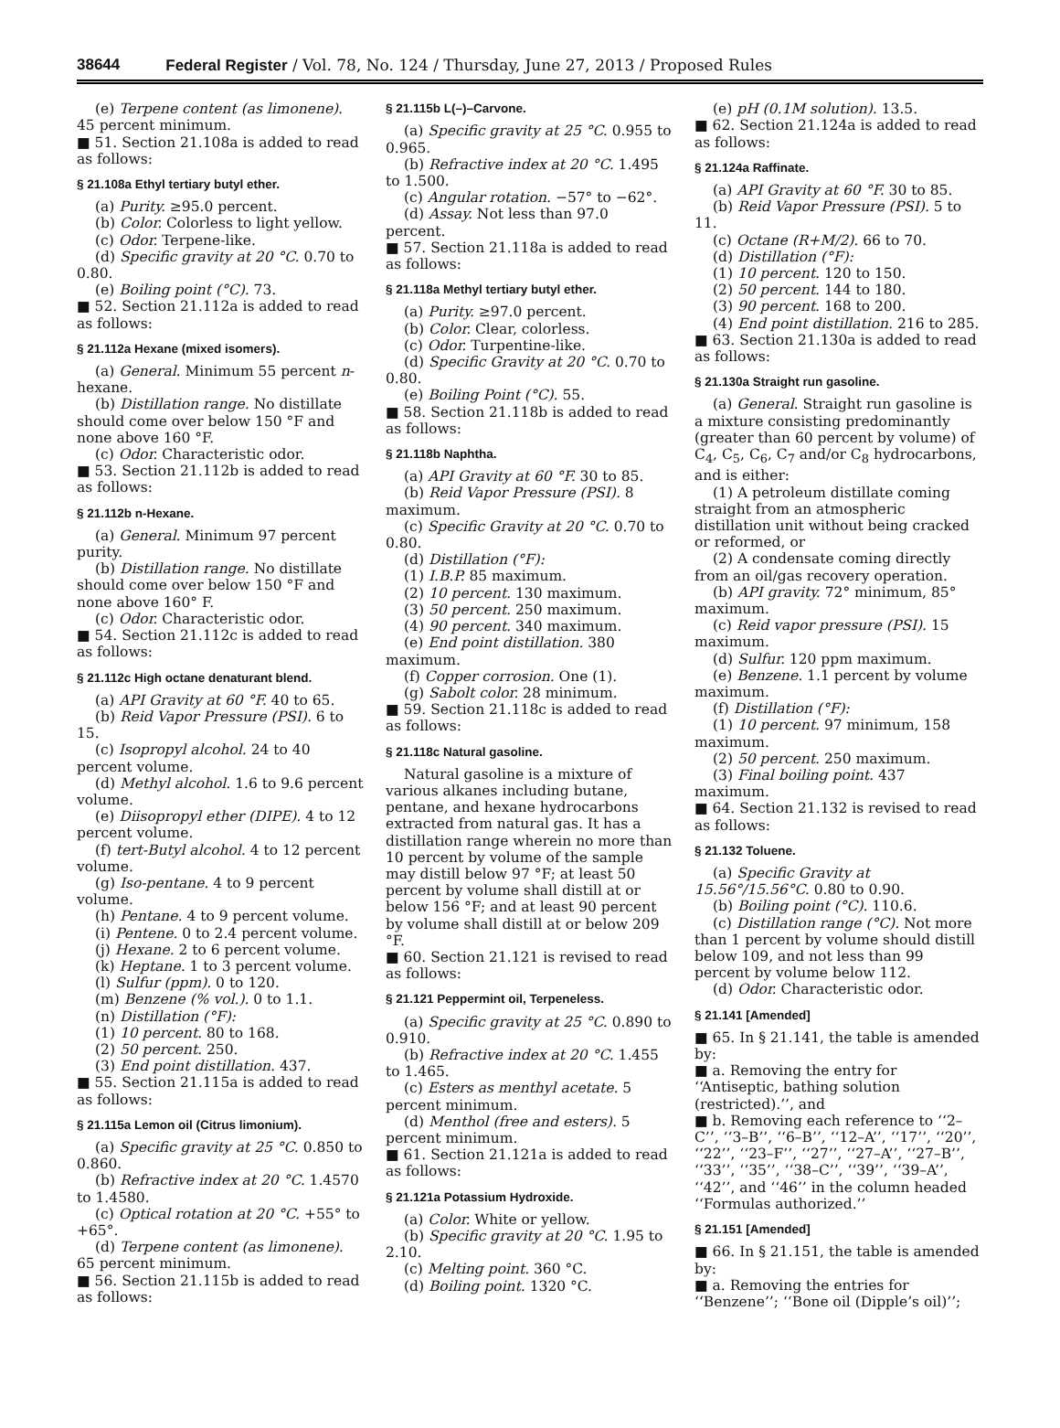38644 Federal Register / Vol. 78, No. 124 / Thursday, June 27, 2013 / Proposed Rules
(e) Terpene content (as limonene). 45 percent minimum.
■ 51. Section 21.108a is added to read as follows:
§ 21.108a Ethyl tertiary butyl ether.
(a) Purity. ≥95.0 percent.
(b) Color. Colorless to light yellow.
(c) Odor. Terpene-like.
(d) Specific gravity at 20 °C. 0.70 to 0.80.
(e) Boiling point (°C). 73.
■ 52. Section 21.112a is added to read as follows:
§ 21.112a Hexane (mixed isomers).
(a) General. Minimum 55 percent n-hexane.
(b) Distillation range. No distillate should come over below 150 °F and none above 160 °F.
(c) Odor. Characteristic odor.
■ 53. Section 21.112b is added to read as follows:
§ 21.112b n-Hexane.
(a) General. Minimum 97 percent purity.
(b) Distillation range. No distillate should come over below 150 °F and none above 160° F.
(c) Odor. Characteristic odor.
■ 54. Section 21.112c is added to read as follows:
§ 21.112c High octane denaturant blend.
(a) API Gravity at 60 °F. 40 to 65.
(b) Reid Vapor Pressure (PSI). 6 to 15.
(c) Isopropyl alcohol. 24 to 40 percent volume.
(d) Methyl alcohol. 1.6 to 9.6 percent volume.
(e) Diisopropyl ether (DIPE). 4 to 12 percent volume.
(f) tert-Butyl alcohol. 4 to 12 percent volume.
(g) Iso-pentane. 4 to 9 percent volume.
(h) Pentane. 4 to 9 percent volume.
(i) Pentene. 0 to 2.4 percent volume.
(j) Hexane. 2 to 6 percent volume.
(k) Heptane. 1 to 3 percent volume.
(l) Sulfur (ppm). 0 to 120.
(m) Benzene (% vol.). 0 to 1.1.
(n) Distillation (°F):
(1) 10 percent. 80 to 168.
(2) 50 percent. 250.
(3) End point distillation. 437.
■ 55. Section 21.115a is added to read as follows:
§ 21.115a Lemon oil (Citrus limonium).
(a) Specific gravity at 25 °C. 0.850 to 0.860.
(b) Refractive index at 20 °C. 1.4570 to 1.4580.
(c) Optical rotation at 20 °C. +55° to +65°.
(d) Terpene content (as limonene). 65 percent minimum.
■ 56. Section 21.115b is added to read as follows:
§ 21.115b L(–)–Carvone.
(a) Specific gravity at 25 °C. 0.955 to 0.965.
(b) Refractive index at 20 °C. 1.495 to 1.500.
(c) Angular rotation. −57° to −62°.
(d) Assay. Not less than 97.0 percent.
■ 57. Section 21.118a is added to read as follows:
§ 21.118a Methyl tertiary butyl ether.
(a) Purity. ≥97.0 percent.
(b) Color. Clear, colorless.
(c) Odor. Turpentine-like.
(d) Specific Gravity at 20 °C. 0.70 to 0.80.
(e) Boiling Point (°C). 55.
■ 58. Section 21.118b is added to read as follows:
§ 21.118b Naphtha.
(a) API Gravity at 60 °F. 30 to 85.
(b) Reid Vapor Pressure (PSI). 8 maximum.
(c) Specific Gravity at 20 °C. 0.70 to 0.80.
(d) Distillation (°F):
(1) I.B.P. 85 maximum.
(2) 10 percent. 130 maximum.
(3) 50 percent. 250 maximum.
(4) 90 percent. 340 maximum.
(e) End point distillation. 380 maximum.
(f) Copper corrosion. One (1).
(g) Sabolt color. 28 minimum.
■ 59. Section 21.118c is added to read as follows:
§ 21.118c Natural gasoline.
Natural gasoline is a mixture of various alkanes including butane, pentane, and hexane hydrocarbons extracted from natural gas. It has a distillation range wherein no more than 10 percent by volume of the sample may distill below 97 °F; at least 50 percent by volume shall distill at or below 156 °F; and at least 90 percent by volume shall distill at or below 209 °F.
■ 60. Section 21.121 is revised to read as follows:
§ 21.121 Peppermint oil, Terpeneless.
(a) Specific gravity at 25 °C. 0.890 to 0.910.
(b) Refractive index at 20 °C. 1.455 to 1.465.
(c) Esters as menthyl acetate. 5 percent minimum.
(d) Menthol (free and esters). 5 percent minimum.
■ 61. Section 21.121a is added to read as follows:
§ 21.121a Potassium Hydroxide.
(a) Color. White or yellow.
(b) Specific gravity at 20 °C. 1.95 to 2.10.
(c) Melting point. 360 °C.
(d) Boiling point. 1320 °C.
(e) pH (0.1M solution). 13.5.
■ 62. Section 21.124a is added to read as follows:
§ 21.124a Raffinate.
(a) API Gravity at 60 °F. 30 to 85.
(b) Reid Vapor Pressure (PSI). 5 to 11.
(c) Octane (R+M/2). 66 to 70.
(d) Distillation (°F):
(1) 10 percent. 120 to 150.
(2) 50 percent. 144 to 180.
(3) 90 percent. 168 to 200.
(4) End point distillation. 216 to 285.
■ 63. Section 21.130a is added to read as follows:
§ 21.130a Straight run gasoline.
(a) General. Straight run gasoline is a mixture consisting predominantly (greater than 60 percent by volume) of C<sub>4</sub>, C<sub>5</sub>, C<sub>6</sub>, C<sub>7</sub> and/or C<sub>8</sub> hydrocarbons, and is either:
(1) A petroleum distillate coming straight from an atmospheric distillation unit without being cracked or reformed, or
(2) A condensate coming directly from an oil/gas recovery operation.
(b) API gravity. 72° minimum, 85° maximum.
(c) Reid vapor pressure (PSI). 15 maximum.
(d) Sulfur. 120 ppm maximum.
(e) Benzene. 1.1 percent by volume maximum.
(f) Distillation (°F):
(1) 10 percent. 97 minimum, 158 maximum.
(2) 50 percent. 250 maximum.
(3) Final boiling point. 437 maximum.
■ 64. Section 21.132 is revised to read as follows:
§ 21.132 Toluene.
(a) Specific Gravity at 15.56°/15.56°C. 0.80 to 0.90.
(b) Boiling point (°C). 110.6.
(c) Distillation range (°C). Not more than 1 percent by volume should distill below 109, and not less than 99 percent by volume below 112.
(d) Odor. Characteristic odor.
§ 21.141 [Amended]
■ 65. In § 21.141, the table is amended by:
■ a. Removing the entry for ‘‘Antiseptic, bathing solution (restricted).’’, and
■ b. Removing each reference to ‘‘2–C’’, ‘‘3–B’’, ‘‘6–B’’, ‘‘12–A’’, ‘‘17’’, ‘‘20’’, ‘‘22’’, ‘‘23–F’’, ‘‘27’’, ‘‘27–A’’, ‘‘27–B’’, ‘‘33’’, ‘‘35’’, ‘‘38–C’’, ‘‘39’’, ‘‘39–A’’, ‘‘42’’, and ‘‘46’’ in the column headed ‘‘Formulas authorized.’’
§ 21.151 [Amended]
■ 66. In § 21.151, the table is amended by:
■ a. Removing the entries for ‘‘Benzene’’; ‘‘Bone oil (Dipple’s oil)’’;